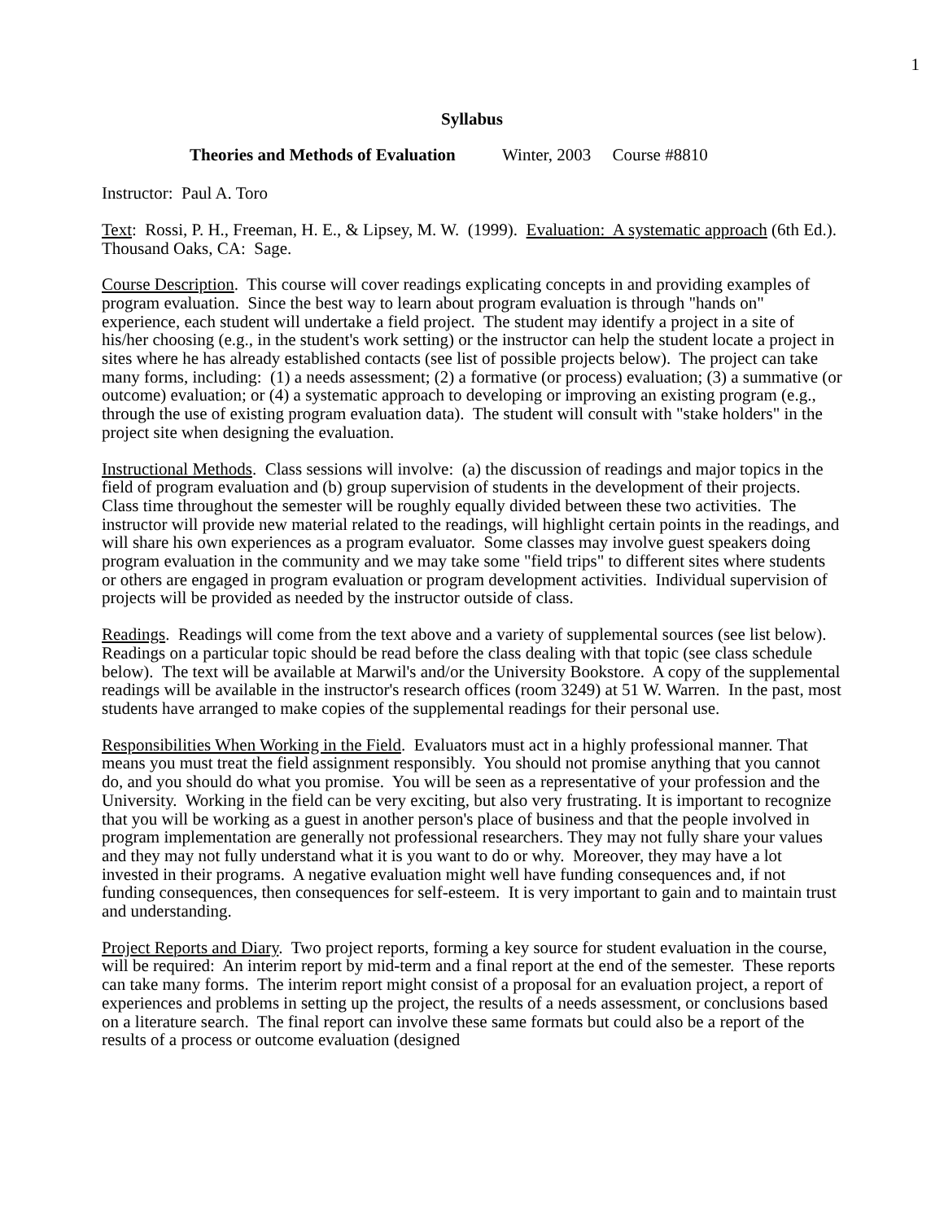1
Syllabus
Theories and Methods of Evaluation Winter, 2003 Course #8810
Instructor: Paul A. Toro
Text: Rossi, P. H., Freeman, H. E., & Lipsey, M. W. (1999). Evaluation: A systematic approach (6th Ed.). Thousand Oaks, CA: Sage.
Course Description. This course will cover readings explicating concepts in and providing examples of program evaluation. Since the best way to learn about program evaluation is through "hands on" experience, each student will undertake a field project. The student may identify a project in a site of his/her choosing (e.g., in the student's work setting) or the instructor can help the student locate a project in sites where he has already established contacts (see list of possible projects below). The project can take many forms, including: (1) a needs assessment; (2) a formative (or process) evaluation; (3) a summative (or outcome) evaluation; or (4) a systematic approach to developing or improving an existing program (e.g., through the use of existing program evaluation data). The student will consult with "stake holders" in the project site when designing the evaluation.
Instructional Methods. Class sessions will involve: (a) the discussion of readings and major topics in the field of program evaluation and (b) group supervision of students in the development of their projects. Class time throughout the semester will be roughly equally divided between these two activities. The instructor will provide new material related to the readings, will highlight certain points in the readings, and will share his own experiences as a program evaluator. Some classes may involve guest speakers doing program evaluation in the community and we may take some "field trips" to different sites where students or others are engaged in program evaluation or program development activities. Individual supervision of projects will be provided as needed by the instructor outside of class.
Readings. Readings will come from the text above and a variety of supplemental sources (see list below). Readings on a particular topic should be read before the class dealing with that topic (see class schedule below). The text will be available at Marwil's and/or the University Bookstore. A copy of the supplemental readings will be available in the instructor's research offices (room 3249) at 51 W. Warren. In the past, most students have arranged to make copies of the supplemental readings for their personal use.
Responsibilities When Working in the Field. Evaluators must act in a highly professional manner. That means you must treat the field assignment responsibly. You should not promise anything that you cannot do, and you should do what you promise. You will be seen as a representative of your profession and the University. Working in the field can be very exciting, but also very frustrating. It is important to recognize that you will be working as a guest in another person's place of business and that the people involved in program implementation are generally not professional researchers. They may not fully share your values and they may not fully understand what it is you want to do or why. Moreover, they may have a lot invested in their programs. A negative evaluation might well have funding consequences and, if not funding consequences, then consequences for self-esteem. It is very important to gain and to maintain trust and understanding.
Project Reports and Diary. Two project reports, forming a key source for student evaluation in the course, will be required: An interim report by mid-term and a final report at the end of the semester. These reports can take many forms. The interim report might consist of a proposal for an evaluation project, a report of experiences and problems in setting up the project, the results of a needs assessment, or conclusions based on a literature search. The final report can involve these same formats but could also be a report of the results of a process or outcome evaluation (designed